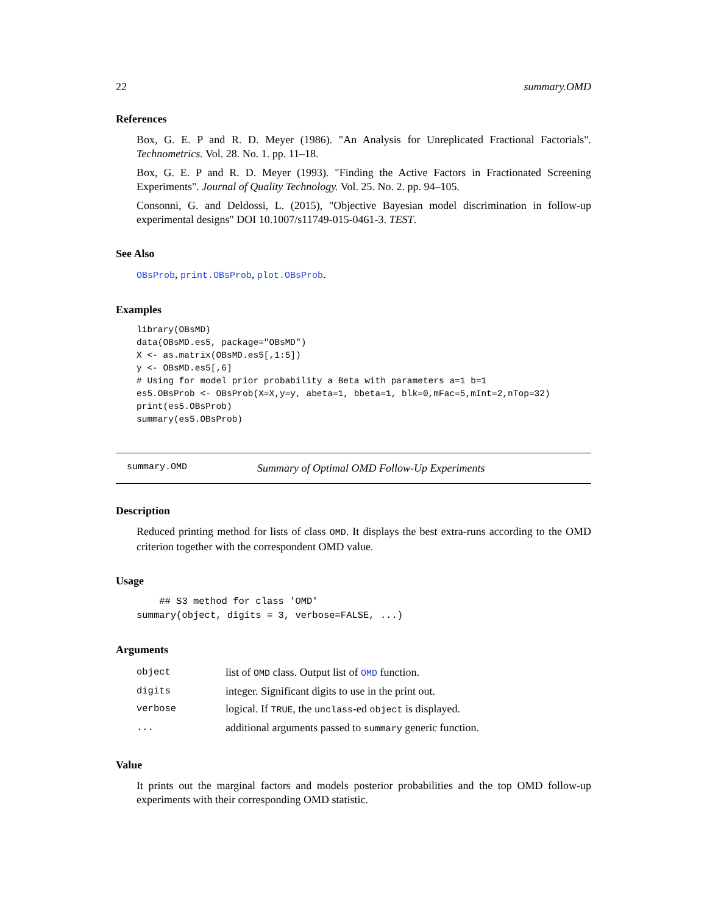22 summary.OMD
References
Box, G. E. P and R. D. Meyer (1986). "An Analysis for Unreplicated Fractional Factorials". Technometrics. Vol. 28. No. 1. pp. 11–18.
Box, G. E. P and R. D. Meyer (1993). "Finding the Active Factors in Fractionated Screening Experiments". Journal of Quality Technology. Vol. 25. No. 2. pp. 94–105.
Consonni, G. and Deldossi, L. (2015), "Objective Bayesian model discrimination in follow-up experimental designs" DOI 10.1007/s11749-015-0461-3. TEST.
See Also
OBsProb, print.OBsProb, plot.OBsProb.
Examples
library(OBsMD)
data(OBsMD.es5, package="OBsMD")
X <- as.matrix(OBsMD.es5[,1:5])
y <- OBsMD.es5[,6]
# Using for model prior probability a Beta with parameters a=1 b=1
es5.OBsProb <- OBsProb(X=X,y=y, abeta=1, bbeta=1, blk=0,mFac=5,mInt=2,nTop=32)
print(es5.OBsProb)
summary(es5.OBsProb)
summary.OMD Summary of Optimal OMD Follow-Up Experiments
Description
Reduced printing method for lists of class OMD. It displays the best extra-runs according to the OMD criterion together with the correspondent OMD value.
Usage
    ## S3 method for class 'OMD'
summary(object, digits = 3, verbose=FALSE, ...)
Arguments
| object | list of OMD class. Output list of OMD function. |
| digits | integer. Significant digits to use in the print out. |
| verbose | logical. If TRUE , the unclass -ed object is displayed. |
| ... | additional arguments passed to summary generic function. |
Value
It prints out the marginal factors and models posterior probabilities and the top OMD follow-up experiments with their corresponding OMD statistic.